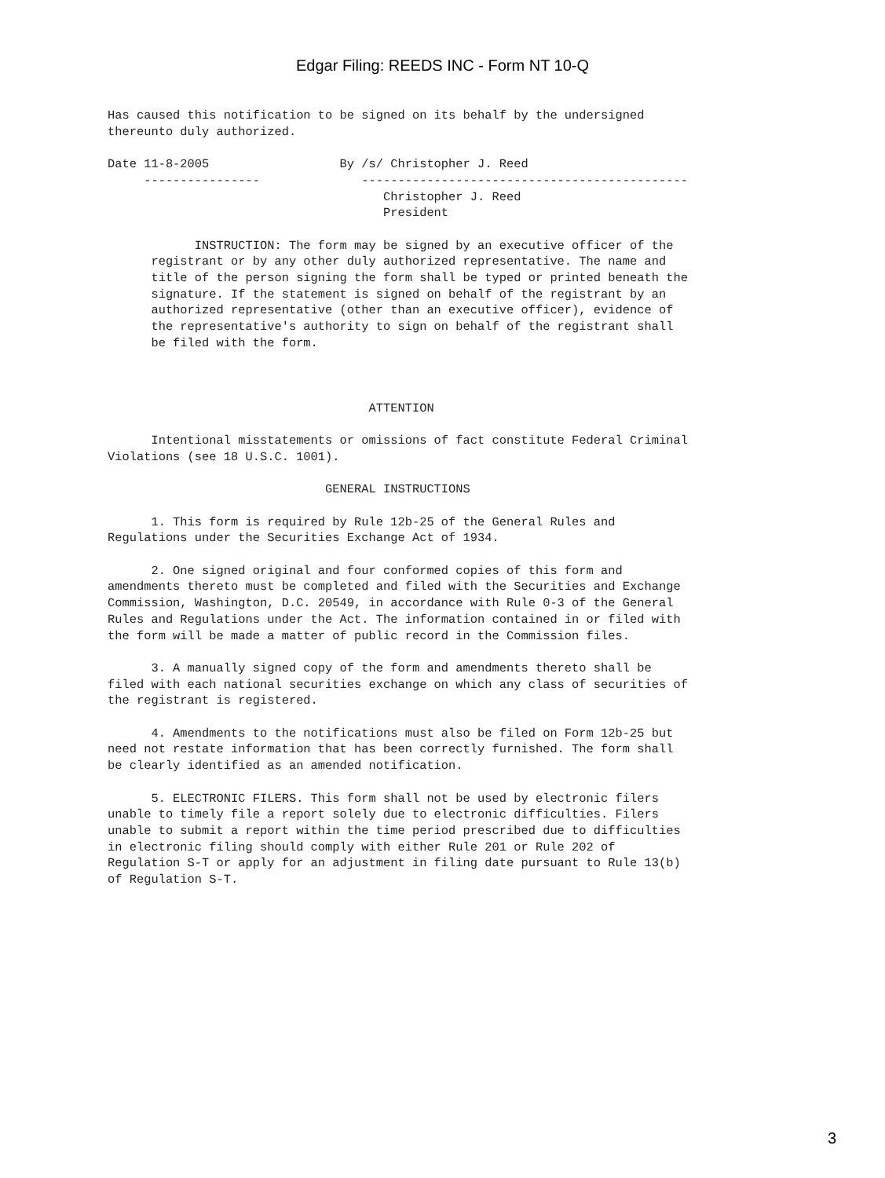Edgar Filing: REEDS INC - Form NT 10-Q
Has caused this notification to be signed on its behalf by the undersigned
thereunto duly authorized.

Date 11-8-2005                  By /s/ Christopher J. Reed
     ----------------              ---------------------------------------------
                                      Christopher J. Reed
                                      President

            INSTRUCTION: The form may be signed by an executive officer of the
      registrant or by any other duly authorized representative. The name and
      title of the person signing the form shall be typed or printed beneath the
      signature. If the statement is signed on behalf of the registrant by an
      authorized representative (other than an executive officer), evidence of
      the representative's authority to sign on behalf of the registrant shall
      be filed with the form.



                                    ATTENTION

      Intentional misstatements or omissions of fact constitute Federal Criminal
Violations (see 18 U.S.C. 1001).

                              GENERAL INSTRUCTIONS

      1. This form is required by Rule 12b-25 of the General Rules and
Regulations under the Securities Exchange Act of 1934.

      2. One signed original and four conformed copies of this form and
amendments thereto must be completed and filed with the Securities and Exchange
Commission, Washington, D.C. 20549, in accordance with Rule 0-3 of the General
Rules and Regulations under the Act. The information contained in or filed with
the form will be made a matter of public record in the Commission files.

      3. A manually signed copy of the form and amendments thereto shall be
filed with each national securities exchange on which any class of securities of
the registrant is registered.

      4. Amendments to the notifications must also be filed on Form 12b-25 but
need not restate information that has been correctly furnished. The form shall
be clearly identified as an amended notification.

      5. ELECTRONIC FILERS. This form shall not be used by electronic filers
unable to timely file a report solely due to electronic difficulties. Filers
unable to submit a report within the time period prescribed due to difficulties
in electronic filing should comply with either Rule 201 or Rule 202 of
Regulation S-T or apply for an adjustment in filing date pursuant to Rule 13(b)
of Regulation S-T.
3